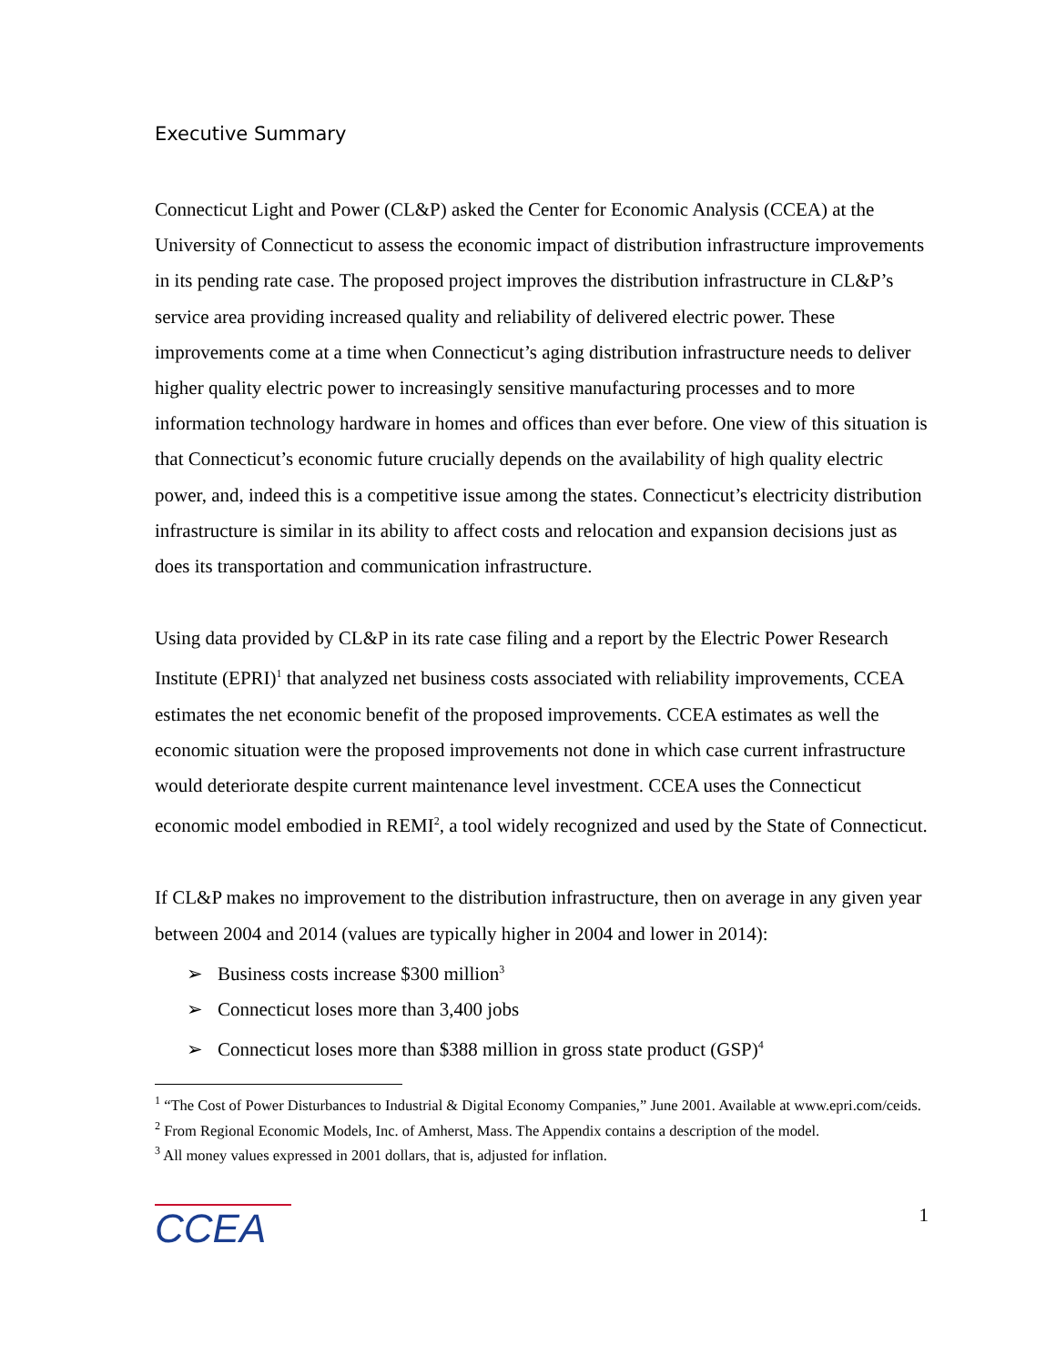Executive Summary
Connecticut Light and Power (CL&P) asked the Center for Economic Analysis (CCEA) at the University of Connecticut to assess the economic impact of distribution infrastructure improvements in its pending rate case. The proposed project improves the distribution infrastructure in CL&P’s service area providing increased quality and reliability of delivered electric power. These improvements come at a time when Connecticut’s aging distribution infrastructure needs to deliver higher quality electric power to increasingly sensitive manufacturing processes and to more information technology hardware in homes and offices than ever before. One view of this situation is that Connecticut’s economic future crucially depends on the availability of high quality electric power, and, indeed this is a competitive issue among the states. Connecticut’s electricity distribution infrastructure is similar in its ability to affect costs and relocation and expansion decisions just as does its transportation and communication infrastructure.
Using data provided by CL&P in its rate case filing and a report by the Electric Power Research Institute (EPRI)<sup>1</sup> that analyzed net business costs associated with reliability improvements, CCEA estimates the net economic benefit of the proposed improvements. CCEA estimates as well the economic situation were the proposed improvements not done in which case current infrastructure would deteriorate despite current maintenance level investment. CCEA uses the Connecticut economic model embodied in REMI<sup>2</sup>, a tool widely recognized and used by the State of Connecticut.
If CL&P makes no improvement to the distribution infrastructure, then on average in any given year between 2004 and 2014 (values are typically higher in 2004 and lower in 2014):
➢ Business costs increase $300 million<sup>3</sup>
➢ Connecticut loses more than 3,400 jobs
➢ Connecticut loses more than $388 million in gross state product (GSP)<sup>4</sup>
<sup>1</sup> “The Cost of Power Disturbances to Industrial & Digital Economy Companies,” June 2001. Available at www.epri.com/ceids.
<sup>2</sup> From Regional Economic Models, Inc. of Amherst, Mass. The Appendix contains a description of the model.
<sup>3</sup> All money values expressed in 2001 dollars, that is, adjusted for inflation.
CCEA
1